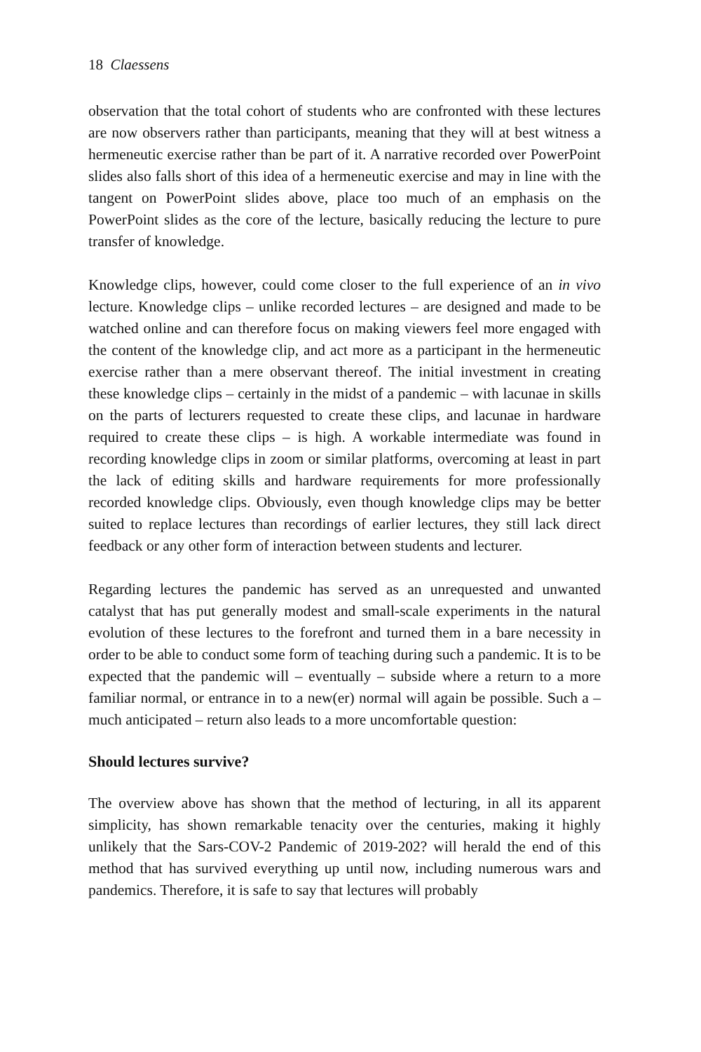18 Claessens
observation that the total cohort of students who are confronted with these lectures are now observers rather than participants, meaning that they will at best witness a hermeneutic exercise rather than be part of it. A narrative recorded over PowerPoint slides also falls short of this idea of a hermeneutic exercise and may in line with the tangent on PowerPoint slides above, place too much of an emphasis on the PowerPoint slides as the core of the lecture, basically reducing the lecture to pure transfer of knowledge.
Knowledge clips, however, could come closer to the full experience of an in vivo lecture. Knowledge clips – unlike recorded lectures – are designed and made to be watched online and can therefore focus on making viewers feel more engaged with the content of the knowledge clip, and act more as a participant in the hermeneutic exercise rather than a mere observant thereof. The initial investment in creating these knowledge clips – certainly in the midst of a pandemic – with lacunae in skills on the parts of lecturers requested to create these clips, and lacunae in hardware required to create these clips – is high. A workable intermediate was found in recording knowledge clips in zoom or similar platforms, overcoming at least in part the lack of editing skills and hardware requirements for more professionally recorded knowledge clips. Obviously, even though knowledge clips may be better suited to replace lectures than recordings of earlier lectures, they still lack direct feedback or any other form of interaction between students and lecturer.
Regarding lectures the pandemic has served as an unrequested and unwanted catalyst that has put generally modest and small-scale experiments in the natural evolution of these lectures to the forefront and turned them in a bare necessity in order to be able to conduct some form of teaching during such a pandemic. It is to be expected that the pandemic will – eventually – subside where a return to a more familiar normal, or entrance in to a new(er) normal will again be possible. Such a – much anticipated – return also leads to a more uncomfortable question:
Should lectures survive?
The overview above has shown that the method of lecturing, in all its apparent simplicity, has shown remarkable tenacity over the centuries, making it highly unlikely that the Sars-COV-2 Pandemic of 2019-202? will herald the end of this method that has survived everything up until now, including numerous wars and pandemics. Therefore, it is safe to say that lectures will probably